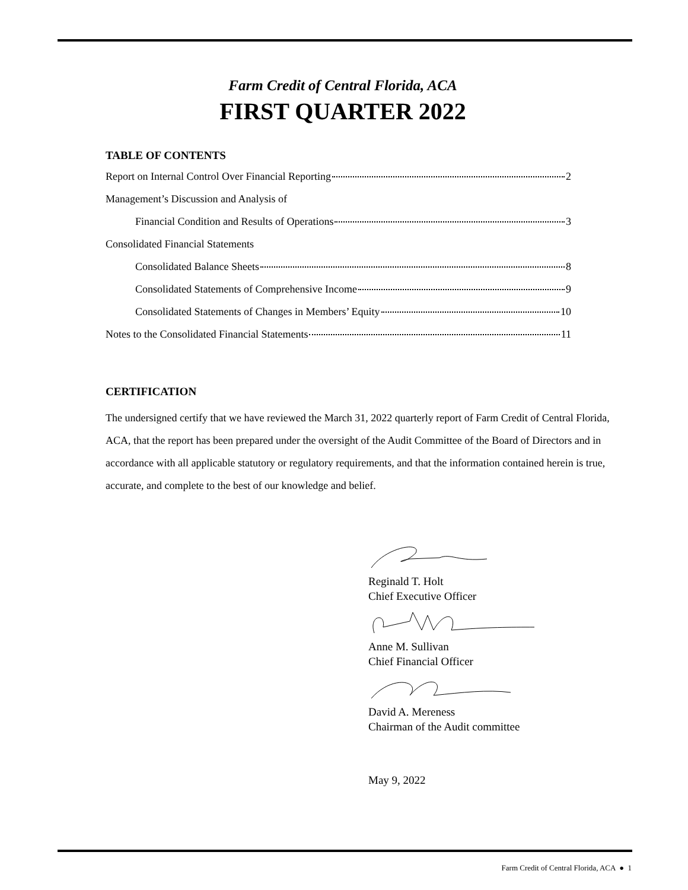Farm Credit of Central Florida, ACA
FIRST QUARTER 2022
TABLE OF CONTENTS
Report on Internal Control Over Financial Reporting 2
Management’s Discussion and Analysis of
Financial Condition and Results of Operations 3
Consolidated Financial Statements
Consolidated Balance Sheets 8
Consolidated Statements of Comprehensive Income 9
Consolidated Statements of Changes in Members’ Equity 10
Notes to the Consolidated Financial Statements 11
CERTIFICATION
The undersigned certify that we have reviewed the March 31, 2022 quarterly report of Farm Credit of Central Florida, ACA, that the report has been prepared under the oversight of the Audit Committee of the Board of Directors and in accordance with all applicable statutory or regulatory requirements, and that the information contained herein is true, accurate, and complete to the best of our knowledge and belief.
Reginald T. Holt
Chief Executive Officer Anne M. Sullivan
Chief Financial Officer David A. Mereness
Chairman of the Audit committee
May 9, 2022
Farm Credit of Central Florida, ACA ● 1